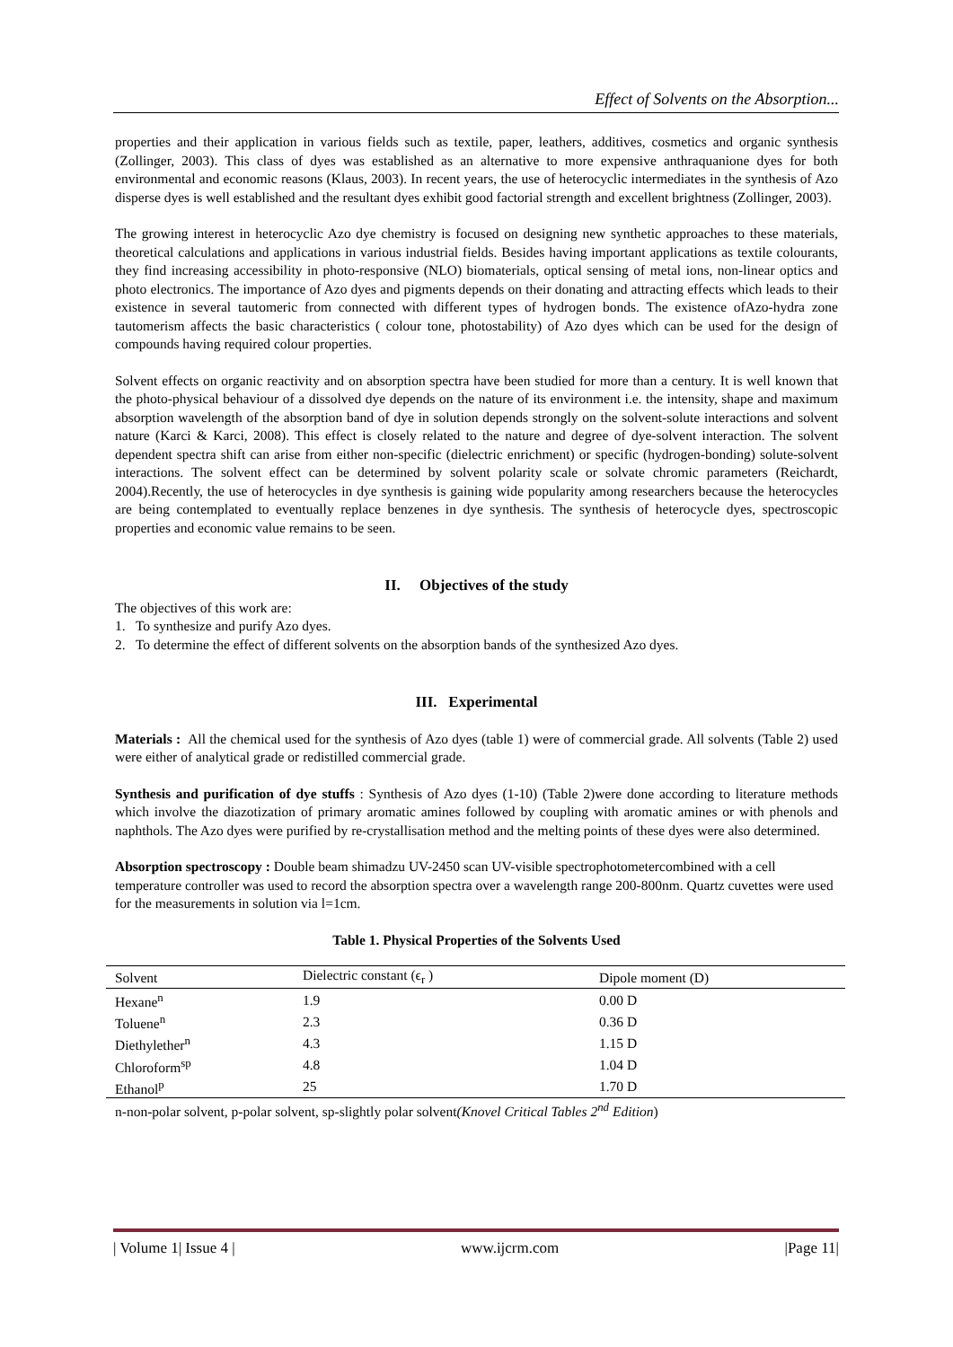Effect of Solvents on the Absorption...
properties and their application in various fields such as textile, paper, leathers, additives, cosmetics and organic synthesis (Zollinger, 2003). This class of dyes was established as an alternative to more expensive anthraquanione dyes for both environmental and economic reasons (Klaus, 2003). In recent years, the use of heterocyclic intermediates in the synthesis of Azo disperse dyes is well established and the resultant dyes exhibit good factorial strength and excellent brightness (Zollinger, 2003).
The growing interest in heterocyclic Azo dye chemistry is focused on designing new synthetic approaches to these materials, theoretical calculations and applications in various industrial fields. Besides having important applications as textile colourants, they find increasing accessibility in photo-responsive (NLO) biomaterials, optical sensing of metal ions, non-linear optics and photo electronics. The importance of Azo dyes and pigments depends on their donating and attracting effects which leads to their existence in several tautomeric from connected with different types of hydrogen bonds. The existence ofAzo-hydra zone tautomerism affects the basic characteristics ( colour tone, photostability) of Azo dyes which can be used for the design of compounds having required colour properties.
Solvent effects on organic reactivity and on absorption spectra have been studied for more than a century. It is well known that the photo-physical behaviour of a dissolved dye depends on the nature of its environment i.e. the intensity, shape and maximum absorption wavelength of the absorption band of dye in solution depends strongly on the solvent-solute interactions and solvent nature (Karci & Karci, 2008). This effect is closely related to the nature and degree of dye-solvent interaction. The solvent dependent spectra shift can arise from either non-specific (dielectric enrichment) or specific (hydrogen-bonding) solute-solvent interactions. The solvent effect can be determined by solvent polarity scale or solvate chromic parameters (Reichardt, 2004).Recently, the use of heterocycles in dye synthesis is gaining wide popularity among researchers because the heterocycles are being contemplated to eventually replace benzenes in dye synthesis. The synthesis of heterocycle dyes, spectroscopic properties and economic value remains to be seen.
II. Objectives of the study
The objectives of this work are:
1. To synthesize and purify Azo dyes.
2. To determine the effect of different solvents on the absorption bands of the synthesized Azo dyes.
III. Experimental
Materials : All the chemical used for the synthesis of Azo dyes (table 1) were of commercial grade. All solvents (Table 2) used were either of analytical grade or redistilled commercial grade.
Synthesis and purification of dye stuffs : Synthesis of Azo dyes (1-10) (Table 2)were done according to literature methods which involve the diazotization of primary aromatic amines followed by coupling with aromatic amines or with phenols and naphthols. The Azo dyes were purified by re-crystallisation method and the melting points of these dyes were also determined.
Absorption spectroscopy : Double beam shimadzu UV-2450 scan UV-visible spectrophotometercombined with a cell temperature controller was used to record the absorption spectra over a wavelength range 200-800nm. Quartz cuvettes were used for the measurements in solution via l=1cm.
Table 1. Physical Properties of the Solvents Used
| Solvent | Dielectric constant (ϵ<sub>r</sub> ) | Dipole moment (D) |
| --- | --- | --- |
| Hexane<sup>n</sup> | 1.9 | 0.00 D |
| Toluene<sup>n</sup> | 2.3 | 0.36 D |
| Diethylether<sup>n</sup> | 4.3 | 1.15 D |
| Chloroform<sup>sp</sup> | 4.8 | 1.04 D |
| Ethanol<sup>p</sup> | 25 | 1.70 D |
n-non-polar solvent, p-polar solvent, sp-slightly polar solvent(Knovel Critical Tables 2<sup>nd</sup> Edition)
| Volume 1| Issue 4 | www.ijcrm.com |Page 11|